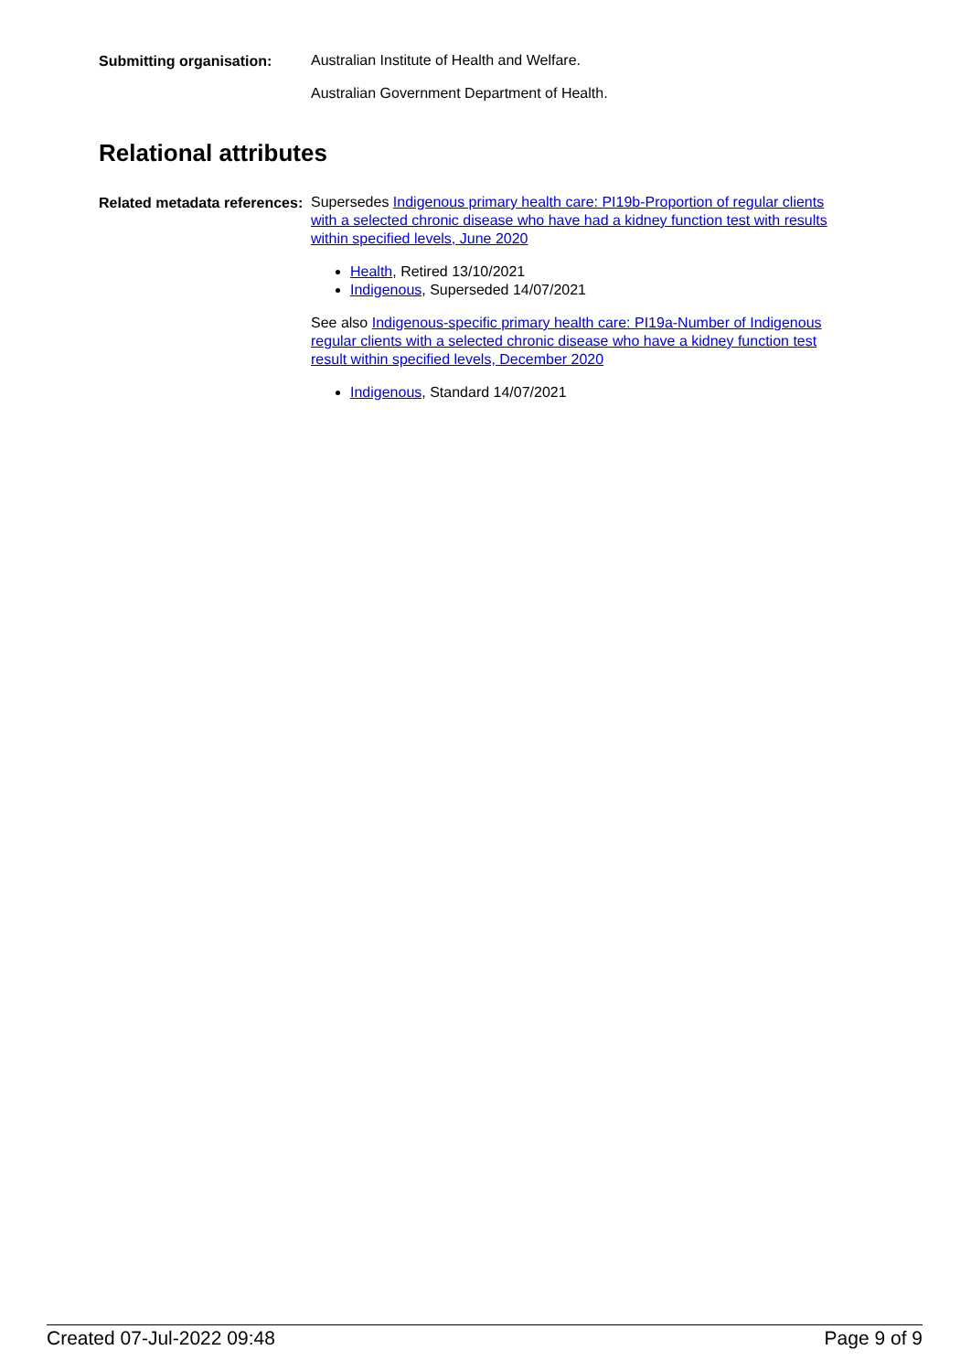Submitting organisation:
Australian Institute of Health and Welfare.
Australian Government Department of Health.
Relational attributes
Related metadata references:
Supersedes Indigenous primary health care: PI19b-Proportion of regular clients with a selected chronic disease who have had a kidney function test with results within specified levels, June 2020
Health, Retired 13/10/2021
Indigenous, Superseded 14/07/2021
See also Indigenous-specific primary health care: PI19a-Number of Indigenous regular clients with a selected chronic disease who have a kidney function test result within specified levels, December 2020
Indigenous, Standard 14/07/2021
Created 07-Jul-2022 09:48 Page 9 of 9